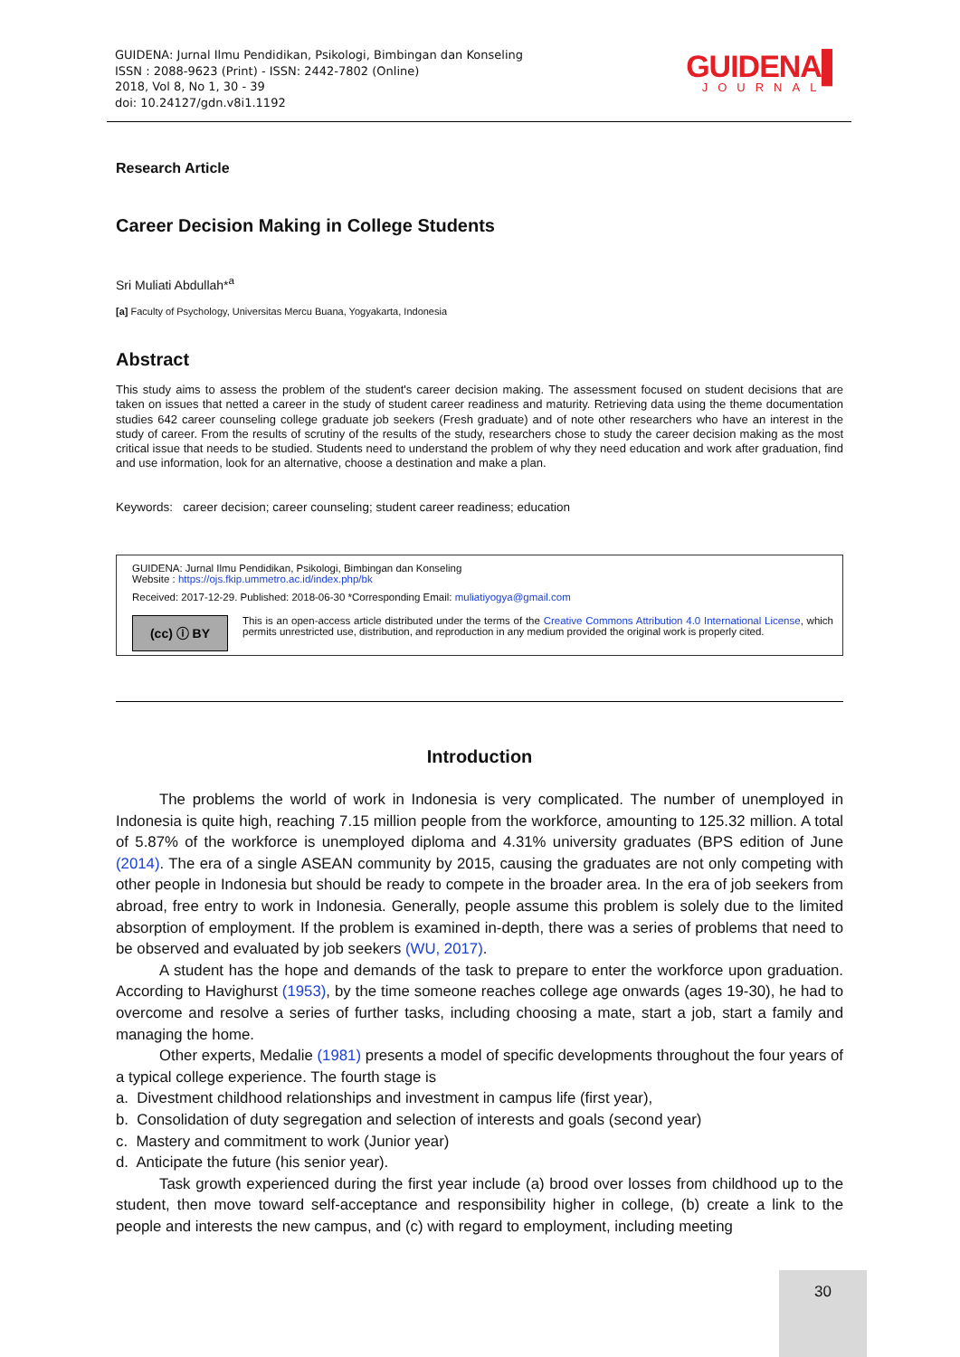GUIDENA: Jurnal Ilmu Pendidikan, Psikologi, Bimbingan dan Konseling
ISSN : 2088-9623 (Print) - ISSN: 2442-7802 (Online)
2018, Vol 8, No 1, 30 - 39
doi: 10.24127/gdn.v8i1.1192
GUIDENA▌
JOURNAL
Research Article
Career Decision Making in College Students
Sri Muliati Abdullah*<sup>a</sup>
[a] Faculty of Psychology, Universitas Mercu Buana, Yogyakarta, Indonesia
Abstract
This study aims to assess the problem of the student's career decision making. The assessment focused on student decisions that are taken on issues that netted a career in the study of student career readiness and maturity. Retrieving data using the theme documentation studies 642 career counseling college graduate job seekers (Fresh graduate) and of note other researchers who have an interest in the study of career. From the results of scrutiny of the results of the study, researchers chose to study the career decision making as the most critical issue that needs to be studied. Students need to understand the problem of why they need education and work after graduation, find and use information, look for an alternative, choose a destination and make a plan.
Keywords: career decision; career counseling; student career readiness; education
GUIDENA: Jurnal Ilmu Pendidikan, Psikologi, Bimbingan dan Konseling
Website : https://ojs.fkip.ummetro.ac.id/index.php/bk
Received: 2017-12-29. Published: 2018-06-30 *Corresponding Email: muliatiyogya@gmail.com
(cc) ⓘ BY
This is an open-access article distributed under the terms of the Creative Commons Attribution 4.0 International License, which permits unrestricted use, distribution, and reproduction in any medium provided the original work is properly cited.
Introduction
The problems the world of work in Indonesia is very complicated. The number of unemployed in Indonesia is quite high, reaching 7.15 million people from the workforce, amounting to 125.32 million. A total of 5.87% of the workforce is unemployed diploma and 4.31% university graduates (BPS edition of June (2014). The era of a single ASEAN community by 2015, causing the graduates are not only competing with other people in Indonesia but should be ready to compete in the broader area. In the era of job seekers from abroad, free entry to work in Indonesia. Generally, people assume this problem is solely due to the limited absorption of employment. If the problem is examined in-depth, there was a series of problems that need to be observed and evaluated by job seekers (WU, 2017).
A student has the hope and demands of the task to prepare to enter the workforce upon graduation. According to Havighurst (1953), by the time someone reaches college age onwards (ages 19-30), he had to overcome and resolve a series of further tasks, including choosing a mate, start a job, start a family and managing the home.
Other experts, Medalie (1981) presents a model of specific developments throughout the four years of a typical college experience. The fourth stage is
a. Divestment childhood relationships and investment in campus life (first year),
b. Consolidation of duty segregation and selection of interests and goals (second year)
c. Mastery and commitment to work (Junior year)
d. Anticipate the future (his senior year).
Task growth experienced during the first year include (a) brood over losses from childhood up to the student, then move toward self-acceptance and responsibility higher in college, (b) create a link to the people and interests the new campus, and (c) with regard to employment, including meeting
30